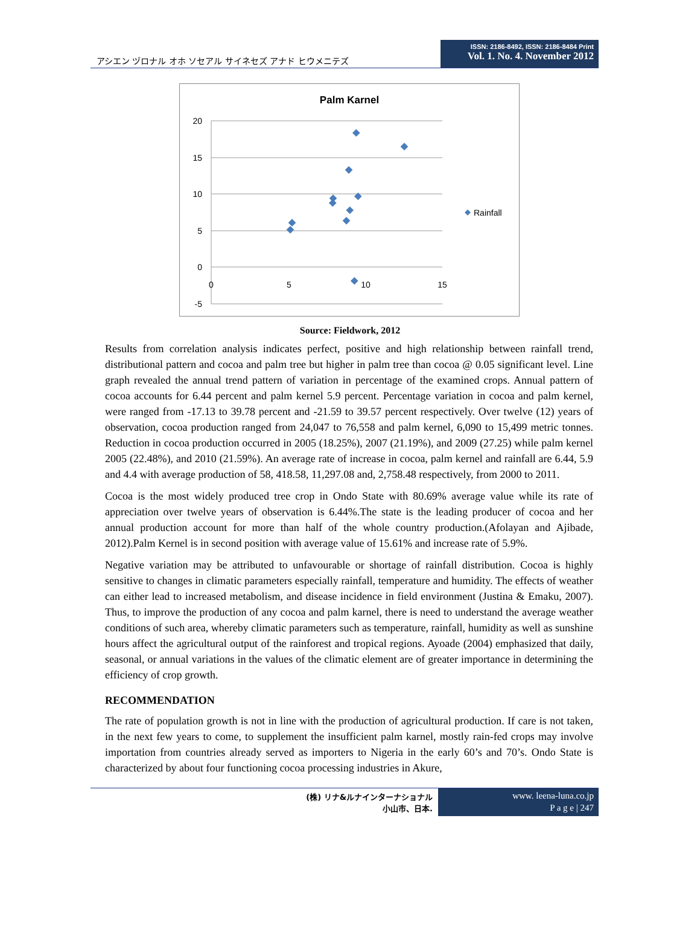アシエン ヅロナル オホ ソセアル サイネセズ アナド ヒウメニテズ
ISSN: 2186-8492, ISSN: 2186-8484 Print
Vol. 1. No. 4. November 2012
Palm Karnel
20
15
10
5
0
-5
0
5
10
15
Rainfall
Source: Fieldwork, 2012
Results from correlation analysis indicates perfect, positive and high relationship between rainfall trend, distributional pattern and cocoa and palm tree but higher in palm tree than cocoa @ 0.05 significant level. Line graph revealed the annual trend pattern of variation in percentage of the examined crops. Annual pattern of cocoa accounts for 6.44 percent and palm kernel 5.9 percent. Percentage variation in cocoa and palm kernel, were ranged from -17.13 to 39.78 percent and -21.59 to 39.57 percent respectively. Over twelve (12) years of observation, cocoa production ranged from 24,047 to 76,558 and palm kernel, 6,090 to 15,499 metric tonnes. Reduction in cocoa production occurred in 2005 (18.25%), 2007 (21.19%), and 2009 (27.25) while palm kernel 2005 (22.48%), and 2010 (21.59%). An average rate of increase in cocoa, palm kernel and rainfall are 6.44, 5.9 and 4.4 with average production of 58, 418.58, 11,297.08 and, 2,758.48 respectively, from 2000 to 2011.
Cocoa is the most widely produced tree crop in Ondo State with 80.69% average value while its rate of appreciation over twelve years of observation is 6.44%.The state is the leading producer of cocoa and her annual production account for more than half of the whole country production.(Afolayan and Ajibade, 2012).Palm Kernel is in second position with average value of 15.61% and increase rate of 5.9%.
Negative variation may be attributed to unfavourable or shortage of rainfall distribution. Cocoa is highly sensitive to changes in climatic parameters especially rainfall, temperature and humidity. The effects of weather can either lead to increased metabolism, and disease incidence in field environment (Justina & Emaku, 2007). Thus, to improve the production of any cocoa and palm karnel, there is need to understand the average weather conditions of such area, whereby climatic parameters such as temperature, rainfall, humidity as well as sunshine hours affect the agricultural output of the rainforest and tropical regions. Ayoade (2004) emphasized that daily, seasonal, or annual variations in the values of the climatic element are of greater importance in determining the efficiency of crop growth.
RECOMMENDATION
The rate of population growth is not in line with the production of agricultural production. If care is not taken, in the next few years to come, to supplement the insufficient palm karnel, mostly rain-fed crops may involve importation from countries already served as importers to Nigeria in the early 60’s and 70’s. Ondo State is characterized by about four functioning cocoa processing industries in Akure,
(株) リナ&ルナインターナショナル
小山市、日本.
www. leena-luna.co.jp
P a g e | 247